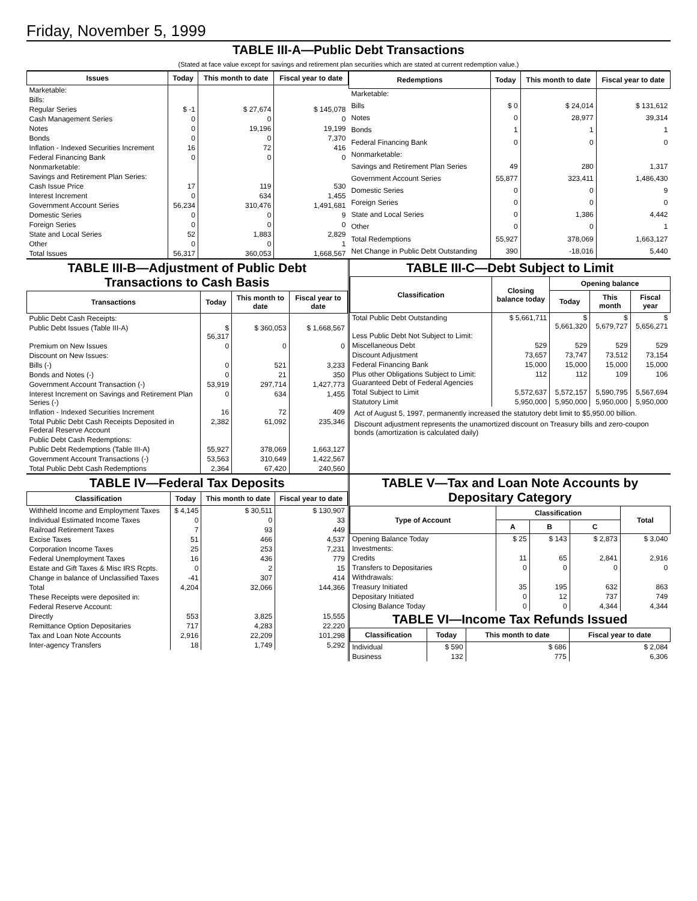Friday, November 5, 1999
TABLE III-A—Public Debt Transactions
(Stated at face value except for savings and retirement plan securities which are stated at current redemption value.)
| Issues | Today | This month to date | Fiscal year to date |
| --- | --- | --- | --- |
| Marketable: | | | |
| Bills: | | | |
| Regular Series | $ -1 | $ 27,674 | $ 145,078 |
| Cash Management Series | 0 | 0 | 0 |
| Notes | 0 | 19,196 | 19,199 |
| Bonds | 0 | 0 | 7,370 |
| Inflation - Indexed Securities Increment | 16 | 72 | 416 |
| Federal Financing Bank | 0 | 0 | 0 |
| Nonmarketable: | | | |
| Savings and Retirement Plan Series: | | | |
| Cash Issue Price | 17 | 119 | 530 |
| Interest Increment | 0 | 634 | 1,455 |
| Government Account Series | 56,234 | 310,476 | 1,491,681 |
| Domestic Series | 0 | 0 | 9 |
| Foreign Series | 0 | 0 | 0 |
| State and Local Series | 52 | 1,883 | 2,829 |
| Other | 0 | 0 | 1 |
| Total Issues | 56,317 | 360,053 | 1,668,567 |
| Redemptions | Today | This month to date | Fiscal year to date |
| --- | --- | --- | --- |
| Marketable: | | | |
| Bills | $ 0 | $ 24,014 | $ 131,612 |
| Notes | 0 | 28,977 | 39,314 |
| Bonds | 1 | 1 | 1 |
| Federal Financing Bank | 0 | 0 | 0 |
| Nonmarketable: | | | |
| Savings and Retirement Plan Series | 49 | 280 | 1,317 |
| Government Account Series | 55,877 | 323,411 | 1,486,430 |
| Domestic Series | 0 | 0 | 9 |
| Foreign Series | 0 | 0 | 0 |
| State and Local Series | 0 | 1,386 | 4,442 |
| Other | 0 | 0 | 1 |
| Total Redemptions | 55,927 | 378,069 | 1,663,127 |
| Net Change in Public Debt Outstanding | 390 | -18,016 | 5,440 |
TABLE III-B—Adjustment of Public Debt Transactions to Cash Basis
| Transactions | Today | This month to date | Fiscal year to date |
| --- | --- | --- | --- |
| Public Debt Cash Receipts: | | | |
| Public Debt Issues (Table III-A) | $ 56,317 | $ 360,053 | $ 1,668,567 |
| Premium on New Issues | 0 | 0 | 0 |
| Discount on New Issues: | | | |
| Bills (-) | 0 | 521 | 3,233 |
| Bonds and Notes (-) | 0 | 21 | 350 |
| Government Account Transaction (-) | 53,919 | 297,714 | 1,427,773 |
| Interest Increment on Savings and Retirement Plan Series (-) | 0 | 634 | 1,455 |
| Inflation - Indexed Securities Increment | 16 | 72 | 409 |
| Total Public Debt Cash Receipts Deposited in Federal Reserve Account | 2,382 | 61,092 | 235,346 |
| Public Debt Cash Redemptions: | | | |
| Public Debt Redemptions (Table III-A) | 55,927 | 378,069 | 1,663,127 |
| Government Account Transactions (-) | 53,563 | 310,649 | 1,422,567 |
| Total Public Debt Cash Redemptions | 2,364 | 67,420 | 240,560 |
TABLE III-C—Debt Subject to Limit
| Classification | Closing balance today | Opening balance | | |
| --- | --- | --- | --- | --- |
| | | Today | This month | Fiscal year |
| Total Public Debt Outstanding | $ 5,661,711 | $ 5,661,320 | $ 5,679,727 | $ 5,656,271 |
| Less Public Debt Not Subject to Limit: | | | | |
| Miscellaneous Debt | 529 | 529 | 529 | 529 |
| Discount Adjustment | 73,657 | 73,747 | 73,512 | 73,154 |
| Federal Financing Bank | 15,000 | 15,000 | 15,000 | 15,000 |
| Plus other Obligations Subject to Limit: Guaranteed Debt of Federal Agencies | 112 | 112 | 109 | 106 |
| Total Subject to Limit | 5,572,637 | 5,572,157 | 5,590,795 | 5,567,694 |
| Statutory Limit | 5,950,000 | 5,950,000 | 5,950,000 | 5,950,000 |
Act of August 5, 1997, permanently increased the statutory debt limit to $5,950.00 billion.
Discount adjustment represents the unamortized discount on Treasury bills and zero-coupon bonds (amortization is calculated daily)
TABLE IV—Federal Tax Deposits
| Classification | Today | This month to date | Fiscal year to date |
| --- | --- | --- | --- |
| Withheld Income and Employment Taxes | $ 4,145 | $ 30,511 | $ 130,907 |
| Individual Estimated Income Taxes | 0 | 0 | 33 |
| Railroad Retirement Taxes | 7 | 93 | 449 |
| Excise Taxes | 51 | 466 | 4,537 |
| Corporation Income Taxes | 25 | 253 | 7,231 |
| Federal Unemployment Taxes | 16 | 436 | 779 |
| Estate and Gift Taxes & Misc IRS Rcpts. | 0 | 2 | 15 |
| Change in balance of Unclassified Taxes | -41 | 307 | 414 |
| Total | 4,204 | 32,066 | 144,366 |
| These Receipts were deposited in: | | | |
| Federal Reserve Account: | | | |
| Directly | 553 | 3,825 | 15,555 |
| Remittance Option Depositaries | 717 | 4,283 | 22,220 |
| Tax and Loan Note Accounts | 2,916 | 22,209 | 101,298 |
| Inter-agency Transfers | 18 | 1,749 | 5,292 |
TABLE V—Tax and Loan Note Accounts by Depositary Category
| Type of Account | Classification | | | Total |
| --- | --- | --- | --- | --- |
| | A | B | C | |
| Opening Balance Today | $ 25 | $ 143 | $ 2,873 | $ 3,040 |
| Investments: | | | | |
| Credits | 11 | 65 | 2,841 | 2,916 |
| Transfers to Depositaries | 0 | 0 | 0 | 0 |
| Withdrawals: | | | | |
| Treasury Initiated | 35 | 195 | 632 | 863 |
| Depositary Initiated | 0 | 12 | 737 | 749 |
| Closing Balance Today | 0 | 0 | 4,344 | 4,344 |
TABLE VI—Income Tax Refunds Issued
| Classification | Today | This month to date | Fiscal year to date |
| --- | --- | --- | --- |
| Individual | $ 590 | $ 686 | $ 2,084 |
| Business | 132 | 775 | 6,306 |